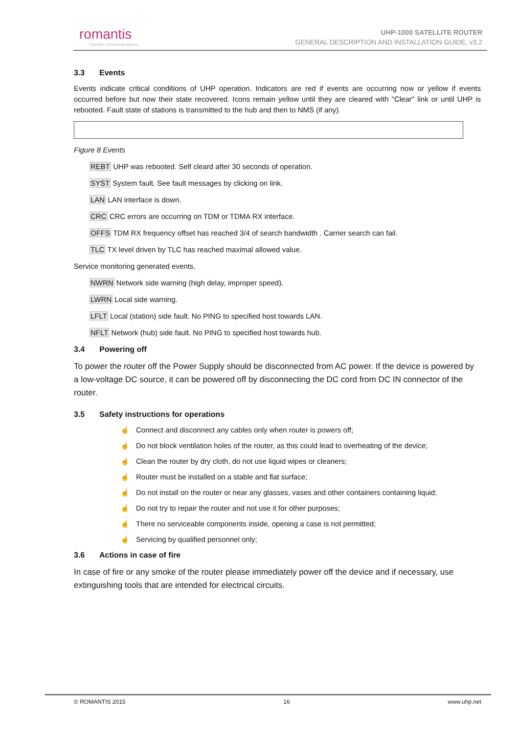romantis
Satellite communications
UHP-1000 SATELLITE ROUTER
GENERAL DESCRIPTION AND INSTALLATION GUIDE, v3.2
3.3 Events
Events indicate critical conditions of UHP operation. Indicators are red if events are occurring now or yellow if events occurred before but now their state recovered. Icons remain yellow until they are cleared with "Clear" link or until UHP is rebooted. Fault state of stations is transmitted to the hub and then to NMS (if any).
Figure 8 Events
REBT UHP was rebooted. Self cleard after 30 seconds of operation.
SYST System fault. See fault messages by clicking on link.
LAN LAN interface is down.
CRC CRC errors are occurring on TDM or TDMA RX interface.
OFFS TDM RX frequency offset has reached 3/4 of search bandwidth . Carrier search can fail.
TLC TX level driven by TLC has reached maximal allowed value.
Service monitoring generated events.
NWRN Network side warning (high delay, improper speed).
LWRN Local side warning.
LFLT Local (station) side fault. No PING to specified host towards LAN.
NFLT Network (hub) side fault. No PING to specified host towards hub.
3.4 Powering off
To power the router off the Power Supply should be disconnected from AC power. If the device is powered by a low-voltage DC source, it can be powered off by disconnecting the DC cord from DC IN connector of the router.
3.5 Safety instructions for operations
☝ Connect and disconnect any cables only when router is powers off;
☝ Do not block ventilation holes of the router, as this could lead to overheating of the device;
☝ Clean the router by dry cloth, do not use liquid wipes or cleaners;
☝ Router must be installed on a stable and flat surface;
☝ Do not install on the router or near any glasses, vases and other containers containing liquid;
☝ Do not try to repair the router and not use it for other purposes;
☝ There no serviceable components inside, opening a case is not permitted;
☝ Servicing by qualified personnel only;
3.6 Actions in case of fire
In case of fire or any smoke of the router please immediately power off the device and if necessary, use extinguishing tools that are intended for electrical circuits.
© ROMANTIS 2015 16 www.uhp.net